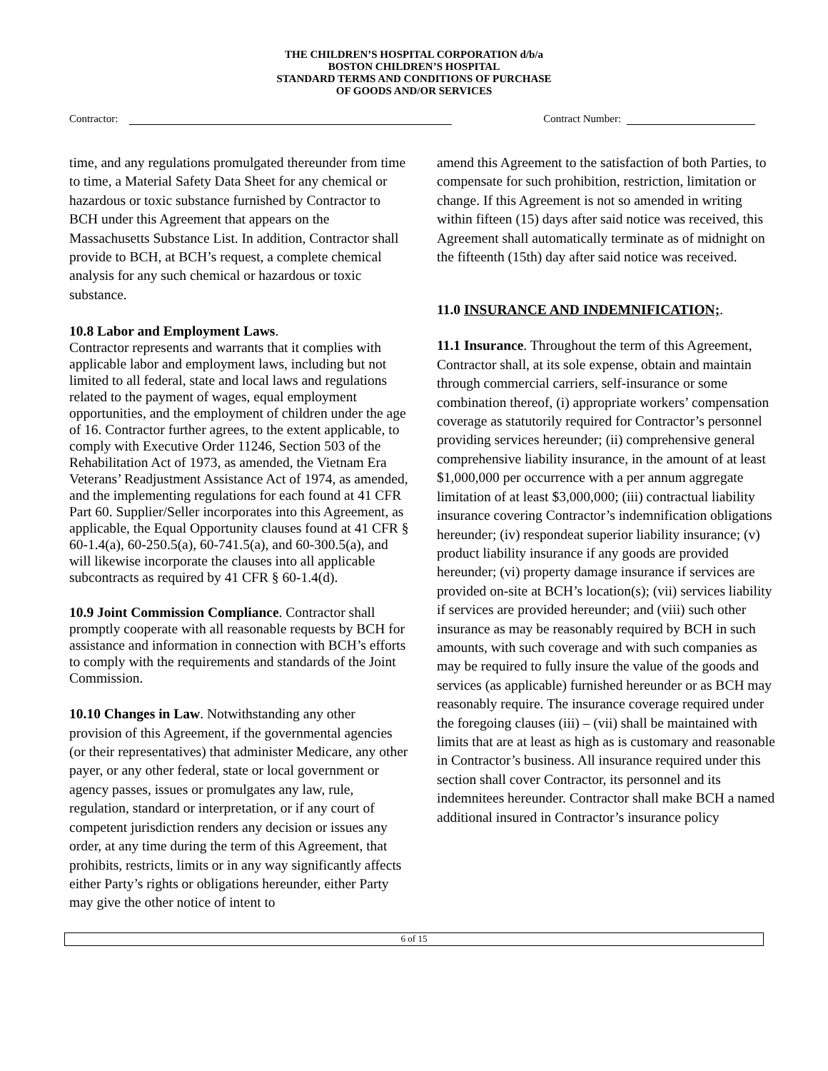THE CHILDREN’S HOSPITAL CORPORATION d/b/a
BOSTON CHILDREN’S HOSPITAL
STANDARD TERMS AND CONDITIONS OF PURCHASE
OF GOODS AND/OR SERVICES
Contractor: Contract Number:
time, and any regulations promulgated thereunder from time to time, a Material Safety Data Sheet for any chemical or hazardous or toxic substance furnished by Contractor to BCH under this Agreement that appears on the Massachusetts Substance List. In addition, Contractor shall provide to BCH, at BCH’s request, a complete chemical analysis for any such chemical or hazardous or toxic substance.
10.8 Labor and Employment Laws.
Contractor represents and warrants that it complies with applicable labor and employment laws, including but not limited to all federal, state and local laws and regulations related to the payment of wages, equal employment opportunities, and the employment of children under the age of 16. Contractor further agrees, to the extent applicable, to comply with Executive Order 11246, Section 503 of the Rehabilitation Act of 1973, as amended, the Vietnam Era Veterans’ Readjustment Assistance Act of 1974, as amended, and the implementing regulations for each found at 41 CFR Part 60. Supplier/Seller incorporates into this Agreement, as applicable, the Equal Opportunity clauses found at 41 CFR § 60-1.4(a), 60-250.5(a), 60-741.5(a), and 60-300.5(a), and will likewise incorporate the clauses into all applicable subcontracts as required by 41 CFR § 60-1.4(d).
10.9 Joint Commission Compliance. Contractor shall promptly cooperate with all reasonable requests by BCH for assistance and information in connection with BCH’s efforts to comply with the requirements and standards of the Joint Commission.
10.10 Changes in Law. Notwithstanding any other provision of this Agreement, if the governmental agencies (or their representatives) that administer Medicare, any other payer, or any other federal, state or local government or agency passes, issues or promulgates any law, rule, regulation, standard or interpretation, or if any court of competent jurisdiction renders any decision or issues any order, at any time during the term of this Agreement, that prohibits, restricts, limits or in any way significantly affects either Party’s rights or obligations hereunder, either Party may give the other notice of intent to
amend this Agreement to the satisfaction of both Parties, to compensate for such prohibition, restriction, limitation or change. If this Agreement is not so amended in writing within fifteen (15) days after said notice was received, this Agreement shall automatically terminate as of midnight on the fifteenth (15th) day after said notice was received.
11.0 INSURANCE AND INDEMNIFICATION;.
11.1 Insurance. Throughout the term of this Agreement, Contractor shall, at its sole expense, obtain and maintain through commercial carriers, self-insurance or some combination thereof, (i) appropriate workers’ compensation coverage as statutorily required for Contractor’s personnel providing services hereunder; (ii) comprehensive general comprehensive liability insurance, in the amount of at least $1,000,000 per occurrence with a per annum aggregate limitation of at least $3,000,000; (iii) contractual liability insurance covering Contractor’s indemnification obligations hereunder; (iv) respondeat superior liability insurance; (v) product liability insurance if any goods are provided hereunder; (vi) property damage insurance if services are provided on-site at BCH’s location(s); (vii) services liability if services are provided hereunder; and (viii) such other insurance as may be reasonably required by BCH in such amounts, with such coverage and with such companies as may be required to fully insure the value of the goods and services (as applicable) furnished hereunder or as BCH may reasonably require. The insurance coverage required under the foregoing clauses (iii) – (vii) shall be maintained with limits that are at least as high as is customary and reasonable in Contractor’s business. All insurance required under this section shall cover Contractor, its personnel and its indemnitees hereunder. Contractor shall make BCH a named additional insured in Contractor’s insurance policy
6 of 15